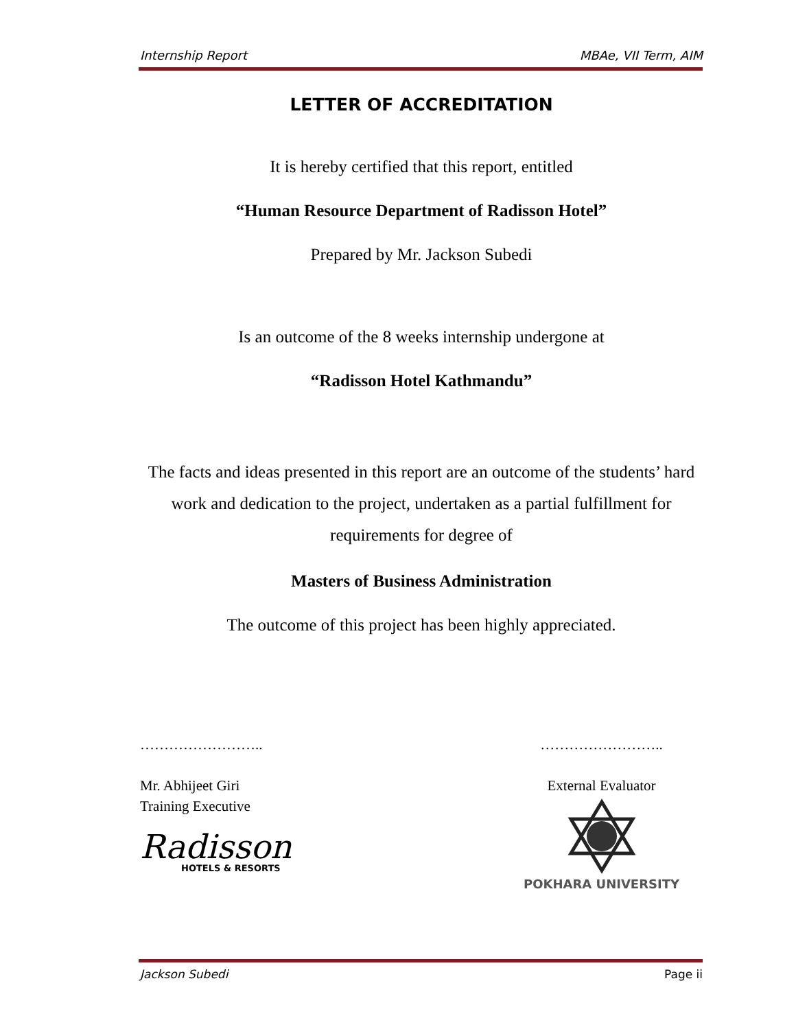Internship Report MBAe, VII Term, AIM
LETTER OF ACCREDITATION
It is hereby certified that this report, entitled
“Human Resource Department of Radisson Hotel”
Prepared by Mr. Jackson Subedi
Is an outcome of the 8 weeks internship undergone at
“Radisson Hotel Kathmandu”
The facts and ideas presented in this report are an outcome of the students’ hard work and dedication to the project, undertaken as a partial fulfillment for requirements for degree of
Masters of Business Administration
The outcome of this project has been highly appreciated.
……………………..
Mr. Abhijeet Giri
Training Executive
Radisson
HOTELS & RESORTS
……………………..
External Evaluator
POKHARA UNIVERSITY
Jackson Subedi Page ii